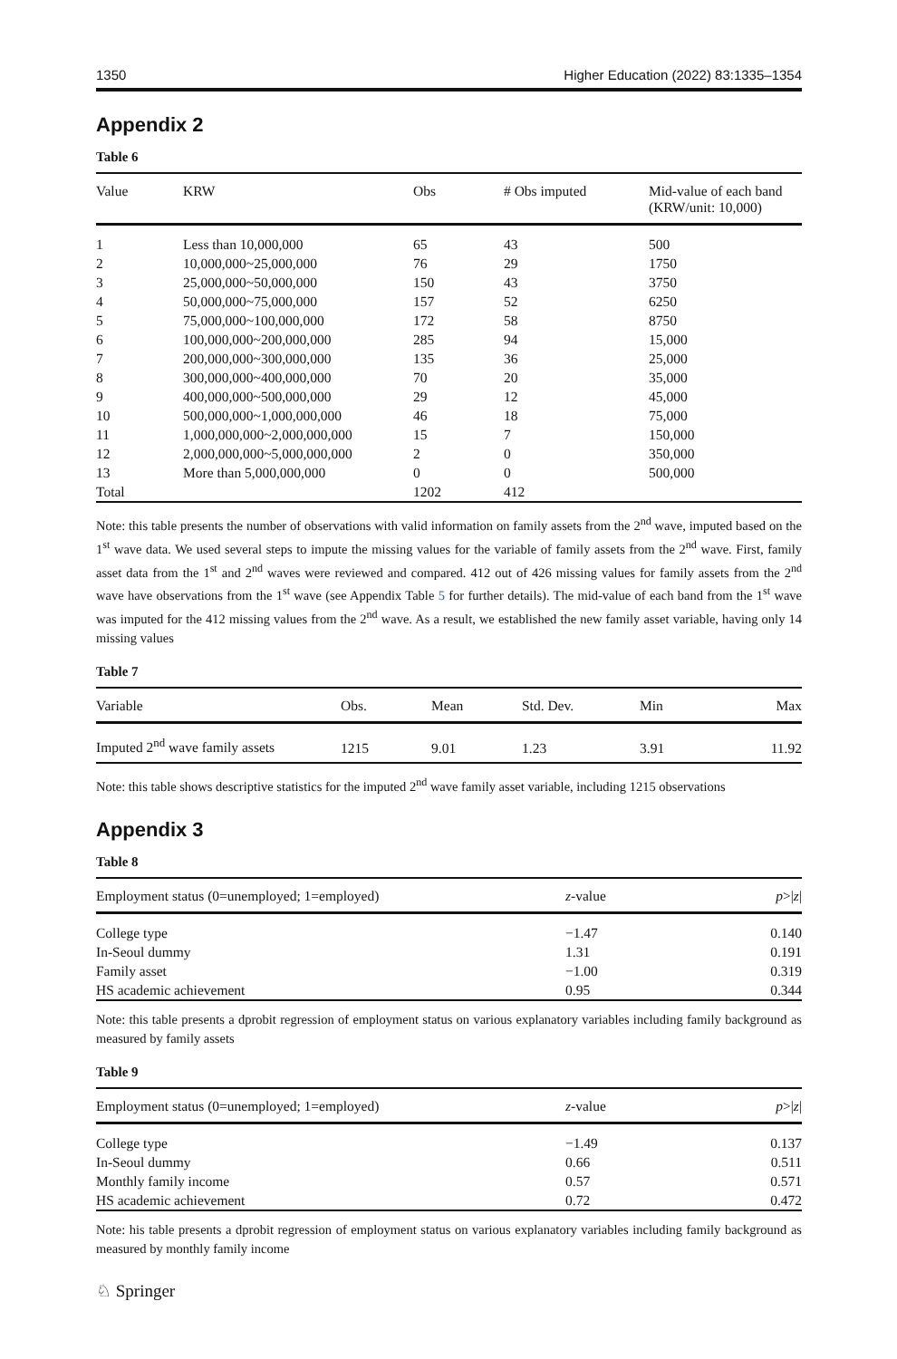1350 Higher Education (2022) 83:1335–1354
Appendix 2
Table 6
| Value | KRW | Obs | # Obs imputed | Mid-value of each band (KRW/unit: 10,000) |
| --- | --- | --- | --- | --- |
| 1 | Less than 10,000,000 | 65 | 43 | 500 |
| 2 | 10,000,000~25,000,000 | 76 | 29 | 1750 |
| 3 | 25,000,000~50,000,000 | 150 | 43 | 3750 |
| 4 | 50,000,000~75,000,000 | 157 | 52 | 6250 |
| 5 | 75,000,000~100,000,000 | 172 | 58 | 8750 |
| 6 | 100,000,000~200,000,000 | 285 | 94 | 15,000 |
| 7 | 200,000,000~300,000,000 | 135 | 36 | 25,000 |
| 8 | 300,000,000~400,000,000 | 70 | 20 | 35,000 |
| 9 | 400,000,000~500,000,000 | 29 | 12 | 45,000 |
| 10 | 500,000,000~1,000,000,000 | 46 | 18 | 75,000 |
| 11 | 1,000,000,000~2,000,000,000 | 15 | 7 | 150,000 |
| 12 | 2,000,000,000~5,000,000,000 | 2 | 0 | 350,000 |
| 13 | More than 5,000,000,000 | 0 | 0 | 500,000 |
| Total | | 1202 | 412 | |
Note: this table presents the number of observations with valid information on family assets from the 2<sup>nd</sup> wave, imputed based on the 1<sup>st</sup> wave data. We used several steps to impute the missing values for the variable of family assets from the 2<sup>nd</sup> wave. First, family asset data from the 1<sup>st</sup> and 2<sup>nd</sup> waves were reviewed and compared. 412 out of 426 missing values for family assets from the 2<sup>nd</sup> wave have observations from the 1<sup>st</sup> wave (see Appendix Table 5 for further details). The mid-value of each band from the 1<sup>st</sup> wave was imputed for the 412 missing values from the 2<sup>nd</sup> wave. As a result, we established the new family asset variable, having only 14 missing values
Table 7
| Variable | Obs. | Mean | Std. Dev. | Min | Max |
| --- | --- | --- | --- | --- | --- |
| Imputed 2<sup>nd</sup> wave family assets | 1215 | 9.01 | 1.23 | 3.91 | 11.92 |
Note: this table shows descriptive statistics for the imputed 2<sup>nd</sup> wave family asset variable, including 1215 observations
Appendix 3
Table 8
| Employment status (0=unemployed; 1=employed) | z -value | p >/ z / |
| --- | --- | --- |
| College type | −1.47 | 0.140 |
| In-Seoul dummy | 1.31 | 0.191 |
| Family asset | −1.00 | 0.319 |
| HS academic achievement | 0.95 | 0.344 |
Note: this table presents a dprobit regression of employment status on various explanatory variables including family background as measured by family assets
Table 9
| Employment status (0=unemployed; 1=employed) | z -value | p >/ z / |
| --- | --- | --- |
| College type | −1.49 | 0.137 |
| In-Seoul dummy | 0.66 | 0.511 |
| Monthly family income | 0.57 | 0.571 |
| HS academic achievement | 0.72 | 0.472 |
Note: his table presents a dprobit regression of employment status on various explanatory variables including family background as measured by monthly family income
♘ Springer